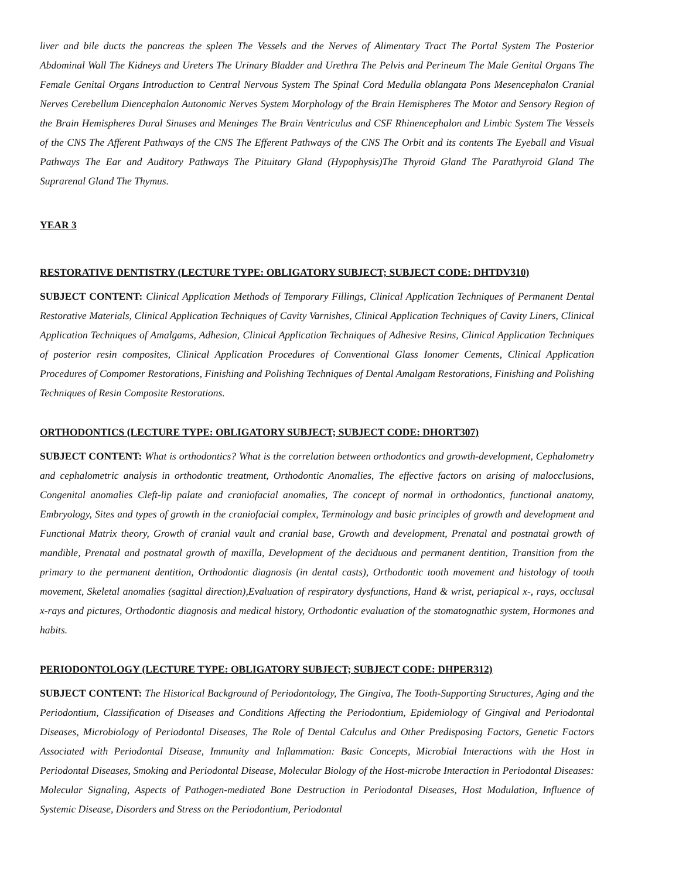liver and bile ducts the pancreas the spleen The Vessels and the Nerves of Alimentary Tract The Portal System The Posterior Abdominal Wall The Kidneys and Ureters The Urinary Bladder and Urethra The Pelvis and Perineum The Male Genital Organs The Female Genital Organs Introduction to Central Nervous System The Spinal Cord Medulla oblangata Pons Mesencephalon Cranial Nerves Cerebellum Diencephalon Autonomic Nerves System Morphology of the Brain Hemispheres The Motor and Sensory Region of the Brain Hemispheres Dural Sinuses and Meninges The Brain Ventriculus and CSF Rhinencephalon and Limbic System The Vessels of the CNS The Afferent Pathways of the CNS The Efferent Pathways of the CNS The Orbit and its contents The Eyeball and Visual Pathways The Ear and Auditory Pathways The Pituitary Gland (Hypophysis)The Thyroid Gland The Parathyroid Gland The Suprarenal Gland The Thymus.
YEAR 3
RESTORATIVE DENTISTRY (LECTURE TYPE: OBLIGATORY SUBJECT; SUBJECT CODE: DHTDV310)
SUBJECT CONTENT: Clinical Application Methods of Temporary Fillings, Clinical Application Techniques of Permanent Dental Restorative Materials, Clinical Application Techniques of Cavity Varnishes, Clinical Application Techniques of Cavity Liners, Clinical Application Techniques of Amalgams, Adhesion, Clinical Application Techniques of Adhesive Resins, Clinical Application Techniques of posterior resin composites, Clinical Application Procedures of Conventional Glass Ionomer Cements, Clinical Application Procedures of Compomer Restorations, Finishing and Polishing Techniques of Dental Amalgam Restorations, Finishing and Polishing Techniques of Resin Composite Restorations.
ORTHODONTICS (LECTURE TYPE: OBLIGATORY SUBJECT; SUBJECT CODE: DHORT307)
SUBJECT CONTENT: What is orthodontics? What is the correlation between orthodontics and growth-development, Cephalometry and cephalometric analysis in orthodontic treatment, Orthodontic Anomalies, The effective factors on arising of malocclusions, Congenital anomalies Cleft-lip palate and craniofacial anomalies, The concept of normal in orthodontics, functional anatomy, Embryology, Sites and types of growth in the craniofacial complex, Terminology and basic principles of growth and development and Functional Matrix theory, Growth of cranial vault and cranial base, Growth and development, Prenatal and postnatal growth of mandible, Prenatal and postnatal growth of maxilla, Development of the deciduous and permanent dentition, Transition from the primary to the permanent dentition, Orthodontic diagnosis (in dental casts), Orthodontic tooth movement and histology of tooth movement, Skeletal anomalies (sagittal direction),Evaluation of respiratory dysfunctions, Hand & wrist, periapical x-, rays, occlusal x-rays and pictures, Orthodontic diagnosis and medical history, Orthodontic evaluation of the stomatognathic system, Hormones and habits.
PERIODONTOLOGY (LECTURE TYPE: OBLIGATORY SUBJECT; SUBJECT CODE: DHPER312)
SUBJECT CONTENT: The Historical Background of Periodontology, The Gingiva, The Tooth-Supporting Structures, Aging and the Periodontium, Classification of Diseases and Conditions Affecting the Periodontium, Epidemiology of Gingival and Periodontal Diseases, Microbiology of Periodontal Diseases, The Role of Dental Calculus and Other Predisposing Factors, Genetic Factors Associated with Periodontal Disease, Immunity and Inflammation: Basic Concepts, Microbial Interactions with the Host in Periodontal Diseases, Smoking and Periodontal Disease, Molecular Biology of the Host-microbe Interaction in Periodontal Diseases: Molecular Signaling, Aspects of Pathogen-mediated Bone Destruction in Periodontal Diseases, Host Modulation, Influence of Systemic Disease, Disorders and Stress on the Periodontium, Periodontal